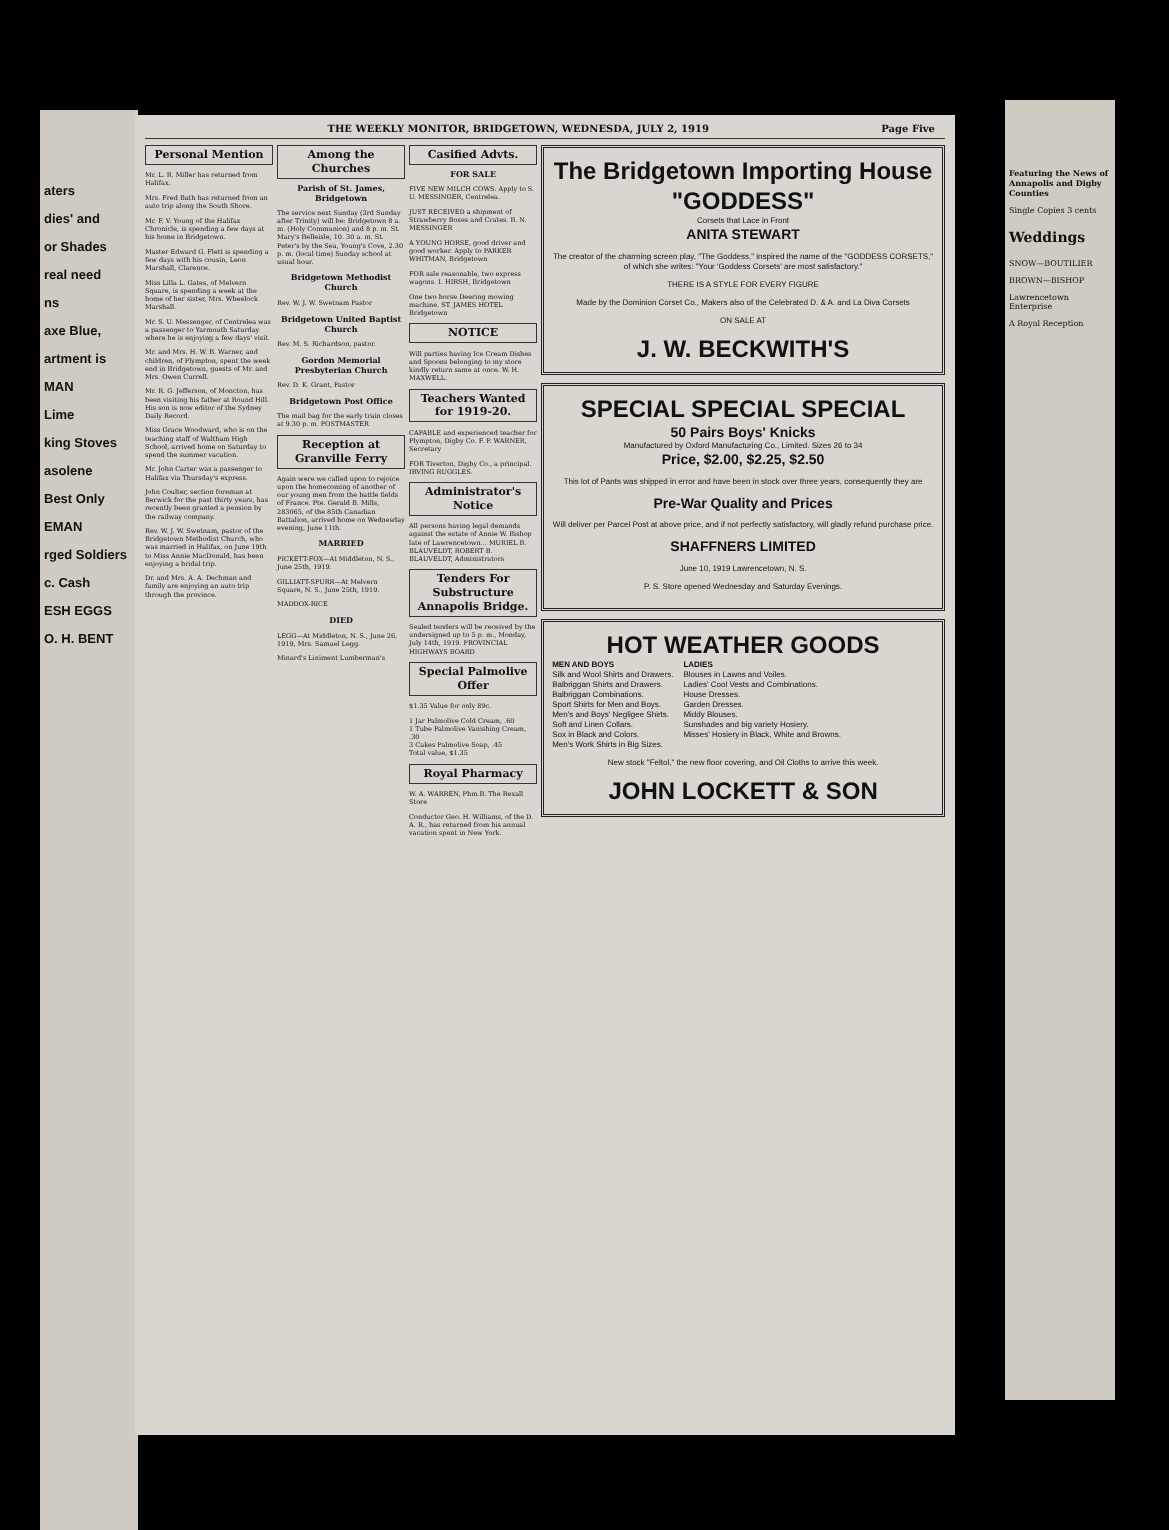aters
dies' and
or Shades
real need
ns
axe Blue,
artment is
MAN
Lime
king Stoves
asolene
Best Only
EMAN
rged Soldiers
c. Cash
ESH EGGS
O. H. BENT
THE WEEKLY MONITOR, BRIDGETOWN, WEDNESDA, JULY 2, 1919 Page Five
Personal Mention
Mr. L. R. Miller has returned from Halifax.
Mrs. Fred Bath has returned from an auto trip along the South Shore.
Mr. F. V. Young of the Halifax Chronicle, is spending a few days at his home in Bridgetown.
Master Edward G. Flett is spending a few days with his cousin, Leon Marshall, Clarence.
Miss Lilla L. Gates, of Melvern Square, is spending a week at the home of her sister, Mrs. Wheelock Marshall.
Mr. S. U. Messenger, of Centrelea was a passenger to Yarmouth Saturday where he is enjoying a few days' visit.
Mr. and Mrs. H. W. B. Warner, and children, of Plympton, spent the week end in Bridgetown, guests of Mr. and Mrs. Owen Currell.
Mr. R. G. Jefferson, of Moncton, has been visiting his father at Round Hill. His son is now editor of the Sydney Daily Record.
Miss Grace Woodward, who is on the teaching staff of Waltham High School, arrived home on Saturday to spend the summer vacation.
Mr. John Carter was a passenger to Halifax via Thursday's express.
John Coulter, section foreman at Berwick for the past thirty years, has recently been granted a pension by the railway company.
Rev. W. J. W. Swetnam, pastor of the Bridgetown Methodist Church, who was married in Halifax, on June 19th to Miss Annie MacDonald, has been enjoying a bridal trip.
Dr. and Mrs. A. A. Dechman and family are enjoying an auto trip through the province.
Among the Churches
Parish of St. James, Bridgetown
The service next Sunday (3rd Sunday after Trinity) will be: Bridgetown 8 a. m. (Holy Communion) and 8 p. m. St. Mary's Belleisle, 10. 30 a. m. St. Peter's by the Sea, Young's Cove, 2.30 p. m. (local time) Sunday school at usual hour.
Bridgetown Methodist Church
Rev. W. J. W. Swetnam Pastor
Bridgetown United Baptist Church
Rev. M. S. Richardson, pastor.
Gordon Memorial Presbyterian Church
Rev. D. K. Grant, Pastor
Bridgetown Post Office
The mail bag for the early train closes at 9.30 p. m. POSTMASTER
Reception at Granville Ferry
Again were we called upon to rejoice upon the homecoming of another of our young men from the battle fields of France. Pte. Gerald B. Mills, 283065, of the 85th Canadian Battalion, arrived home on Wednesday evening, June 11th.
MARRIED
PICKETT-FOX—At Middleton, N. S., June 25th, 1919.
GILLIATT-SPURR—At Melvern Square, N. S., June 25th, 1919.
MADDOX-RICE
DIED
LEGG—At Middleton, N. S., June 26, 1919, Mrs. Samuel Legg.
Minard's Liniment Lumberman's
Casified Advts.
FOR SALE
FIVE NEW MILCH COWS. Apply to S. U. MESSINGER, Centrelea.
JUST RECEIVED a shipment of Strawberry Boxes and Crates. B. N. MESSINGER
A YOUNG HORSE, good driver and good worker. Apply to PARKER WHITMAN, Bridgetown
FOR sale reasonable, two express wagons. I. HIRSH, Bridgetown
One two horse Deering mowing machine. ST. JAMES HOTEL Bridgetown
NOTICE
Will parties having Ice Cream Dishes and Spoons belonging to my store kindly return same at once. W. H. MAXWELL.
Teachers Wanted for 1919-20.
CAPABLE and experienced teacher for Plympton, Digby Co. F. P. WARNER, Secretary
FOR Tiverton, Digby Co., a principal. IRVING RUGGLES.
Administrator's Notice
All persons having legal demands against the estate of Annie W. Bishop late of Lawrencetown... MURIEL B. BLAUVELDT, ROBERT B. BLAUVELDT, Administrators
Tenders For Substructure Annapolis Bridge.
Sealed tenders will be received by the undersigned up to 5 p. m., Monday, July 14th, 1919. PROVINCIAL HIGHWAYS BOARD
Special Palmolive Offer
$1.35 Value for only 89c.
1 Jar Palmolive Cold Cream, .60
1 Tube Palmolive Vanishing Cream, .30
3 Cakes Palmolive Soap, .45
Total value, $1.35
Royal Pharmacy
W. A. WARREN, Phm.B. The Rexall Store
Conductor Geo. H. Williams, of the D. A. R., has returned from his annual vacation spent in New York.
The Bridgetown Importing House
"GODDESS"
Corsets that Lace in Front
ANITA STEWART
The creator of the charming screen play, "The Goddess," inspired the name of the "GODDESS CORSETS," of which she writes: "Your 'Goddess Corsets' are most satisfactory."
THERE IS A STYLE FOR EVERY FIGURE
Made by the Dominion Corset Co., Makers also of the Celebrated D. & A. and La Diva Corsets
ON SALE AT
J. W. BECKWITH'S
SPECIAL SPECIAL SPECIAL
50 Pairs Boys' Knicks
Manufactured by Oxford Manufacturing Co., Limited. Sizes 26 to 34
Price, $2.00, $2.25, $2.50
This lot of Pants was shipped in error and have been in stock over three years, consequently they are
Pre-War Quality and Prices
Will deliver per Parcel Post at above price, and if not perfectly satisfactory, will gladly refund purchase price.
SHAFFNERS LIMITED
June 10, 1919 Lawrencetown, N. S.
P. S. Store opened Wednesday and Saturday Evenings.
HOT WEATHER GOODS
MEN AND BOYS
Silk and Wool Shirts and Drawers.
Balbriggan Shirts and Drawers.
Balbriggan Combinations.
Sport Shirts for Men and Boys.
Men's and Boys' Negligee Shirts.
Soft and Linen Collars.
Sox in Black and Colors.
Men's Work Shirts in Big Sizes.
LADIES
Blouses in Lawns and Voiles.
Ladies' Cool Vests and Combinations.
House Dresses.
Garden Dresses.
Middy Blouses.
Sunshades and big variety Hosiery.
Misses' Hosiery in Black, White and Browns.
New stock "Feltol," the new floor covering, and Oil Cloths to arrive this week.
JOHN LOCKETT & SON
Featuring the News of Annapolis and Digby Counties
Single Copies 3 cents
Weddings
SNOW—BOUTILIER
BROWN—BISHOP
Lawrencetown Enterprise
A Royal Reception